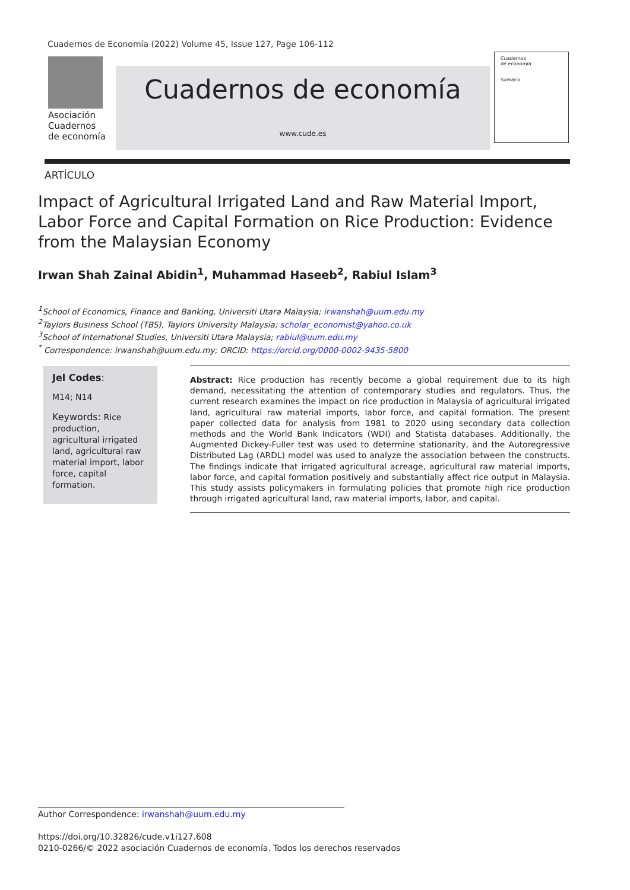Cuadernos de Economía (2022) Volume 45, Issue 127, Page 106-112
Asociación
Cuadernos
de economía
Cuadernos de economía
www.cude.es
Cuadernos
de economía
Sumario
ARTÍCULO
Impact of Agricultural Irrigated Land and Raw Material Import, Labor Force and Capital Formation on Rice Production: Evidence from the Malaysian Economy
Irwan Shah Zainal Abidin<sup>1</sup>, Muhammad Haseeb<sup>2</sup>, Rabiul Islam<sup>3</sup>
<sup>1</sup> School of Economics, Finance and Banking, Universiti Utara Malaysia; irwanshah@uum.edu.my
<sup>2</sup> Taylors Business School (TBS), Taylors University Malaysia; scholar_economist@yahoo.co.uk
<sup>3</sup> School of International Studies, Universiti Utara Malaysia; rabiul@uum.edu.my
<sup>*</sup> Correspondence: irwanshah@uum.edu.my; ORCID: https://orcid.org/0000-0002-9435-5800
Jel Codes:
M14; N14
Keywords: Rice production, agricultural irrigated land, agricultural raw material import, labor force, capital formation.
Abstract: Rice production has recently become a global requirement due to its high demand, necessitating the attention of contemporary studies and regulators. Thus, the current research examines the impact on rice production in Malaysia of agricultural irrigated land, agricultural raw material imports, labor force, and capital formation. The present paper collected data for analysis from 1981 to 2020 using secondary data collection methods and the World Bank Indicators (WDI) and Statista databases. Additionally, the Augmented Dickey-Fuller test was used to determine stationarity, and the Autoregressive Distributed Lag (ARDL) model was used to analyze the association between the constructs. The findings indicate that irrigated agricultural acreage, agricultural raw material imports, labor force, and capital formation positively and substantially affect rice output in Malaysia. This study assists policymakers in formulating policies that promote high rice production through irrigated agricultural land, raw material imports, labor, and capital.
Author Correspondence: irwanshah@uum.edu.my
https://doi.org/10.32826/cude.v1i127.608
0210-0266/© 2022 asociación Cuadernos de economía. Todos los derechos reservados